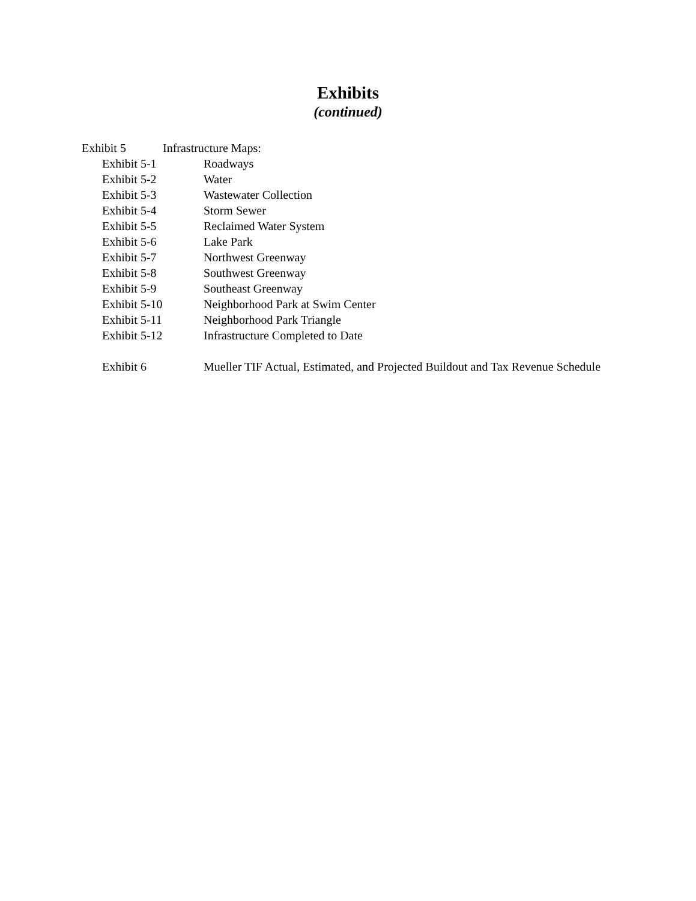Exhibits
(continued)
Exhibit 5 Infrastructure Maps:
Exhibit 5-1 Roadways
Exhibit 5-2 Water
Exhibit 5-3 Wastewater Collection
Exhibit 5-4 Storm Sewer
Exhibit 5-5 Reclaimed Water System
Exhibit 5-6 Lake Park
Exhibit 5-7 Northwest Greenway
Exhibit 5-8 Southwest Greenway
Exhibit 5-9 Southeast Greenway
Exhibit 5-10 Neighborhood Park at Swim Center
Exhibit 5-11 Neighborhood Park Triangle
Exhibit 5-12 Infrastructure Completed to Date
Exhibit 6 Mueller TIF Actual, Estimated, and Projected Buildout and Tax Revenue Schedule